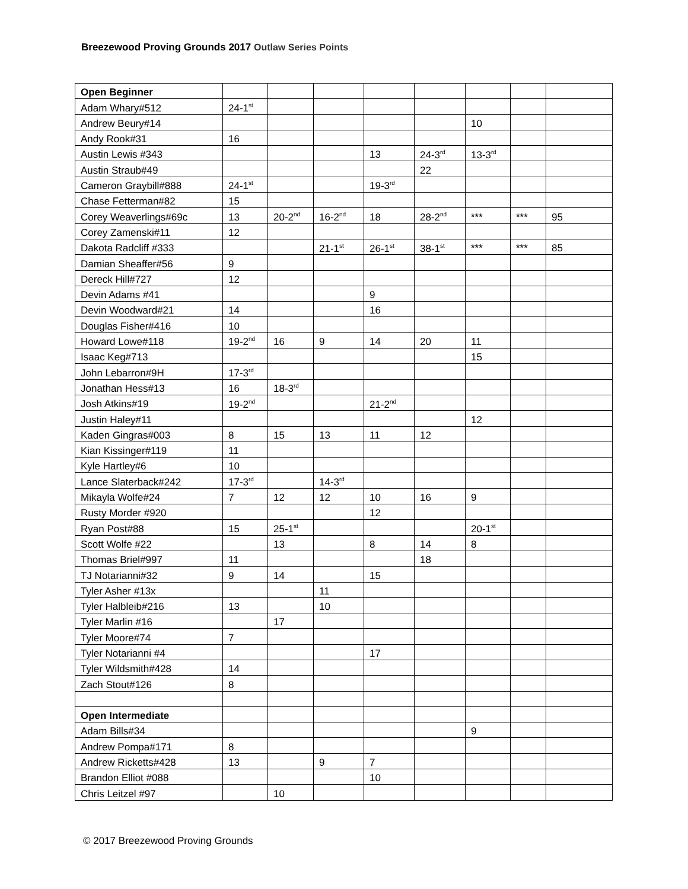Breezewood Proving Grounds 2017 Outlaw Series Points
| Open Beginner | | | | | | | | |
| Adam Whary#512 | 24-1<sup>st</sup> | | | | | | | |
| Andrew Beury#14 | | | | | | 10 | | |
| Andy Rook#31 | 16 | | | | | | | |
| Austin Lewis #343 | | | | 13 | 24-3<sup>rd</sup> | 13-3<sup>rd</sup> | | |
| Austin Straub#49 | | | | | 22 | | | |
| Cameron Graybill#888 | 24-1<sup>st</sup> | | | 19-3<sup>rd</sup> | | | | |
| Chase Fetterman#82 | 15 | | | | | | | |
| Corey Weaverlings#69c | 13 | 20-2<sup>nd</sup> | 16-2<sup>nd</sup> | 18 | 28-2<sup>nd</sup> | *** | *** | 95 |
| Corey Zamenski#11 | 12 | | | | | | | |
| Dakota Radcliff #333 | | | 21-1<sup>st</sup> | 26-1<sup>st</sup> | 38-1<sup>st</sup> | *** | *** | 85 |
| Damian Sheaffer#56 | 9 | | | | | | | |
| Dereck Hill#727 | 12 | | | | | | | |
| Devin Adams #41 | | | | 9 | | | | |
| Devin Woodward#21 | 14 | | | 16 | | | | |
| Douglas Fisher#416 | 10 | | | | | | | |
| Howard Lowe#118 | 19-2<sup>nd</sup> | 16 | 9 | 14 | 20 | 11 | | |
| Isaac Keg#713 | | | | | | 15 | | |
| John Lebarron#9H | 17-3<sup>rd</sup> | | | | | | | |
| Jonathan Hess#13 | 16 | 18-3<sup>rd</sup> | | | | | | |
| Josh Atkins#19 | 19-2<sup>nd</sup> | | | 21-2<sup>nd</sup> | | | | |
| Justin Haley#11 | | | | | | 12 | | |
| Kaden Gingras#003 | 8 | 15 | 13 | 11 | 12 | | | |
| Kian Kissinger#119 | 11 | | | | | | | |
| Kyle Hartley#6 | 10 | | | | | | | |
| Lance Slaterback#242 | 17-3<sup>rd</sup> | | 14-3<sup>rd</sup> | | | | | |
| Mikayla Wolfe#24 | 7 | 12 | 12 | 10 | 16 | 9 | | |
| Rusty Morder #920 | | | | 12 | | | | |
| Ryan Post#88 | 15 | 25-1<sup>st</sup> | | | | 20-1<sup>st</sup> | | |
| Scott Wolfe #22 | | 13 | | 8 | 14 | 8 | | |
| Thomas Briel#997 | 11 | | | | 18 | | | |
| TJ Notarianni#32 | 9 | 14 | | 15 | | | | |
| Tyler Asher #13x | | | 11 | | | | | |
| Tyler Halbleib#216 | 13 | | 10 | | | | | |
| Tyler Marlin #16 | | 17 | | | | | | |
| Tyler Moore#74 | 7 | | | | | | | |
| Tyler Notarianni #4 | | | | 17 | | | | |
| Tyler Wildsmith#428 | 14 | | | | | | | |
| Zach Stout#126 | 8 | | | | | | | |
| Open Intermediate | | | | | | | | |
| Adam Bills#34 | | | | | | 9 | | |
| Andrew Pompa#171 | 8 | | | | | | | |
| Andrew Ricketts#428 | 13 | | 9 | 7 | | | | |
| Brandon Elliot #088 | | | | 10 | | | | |
| Chris Leitzel #97 | | 10 | | | | | | |
© 2017 Breezewood Proving Grounds